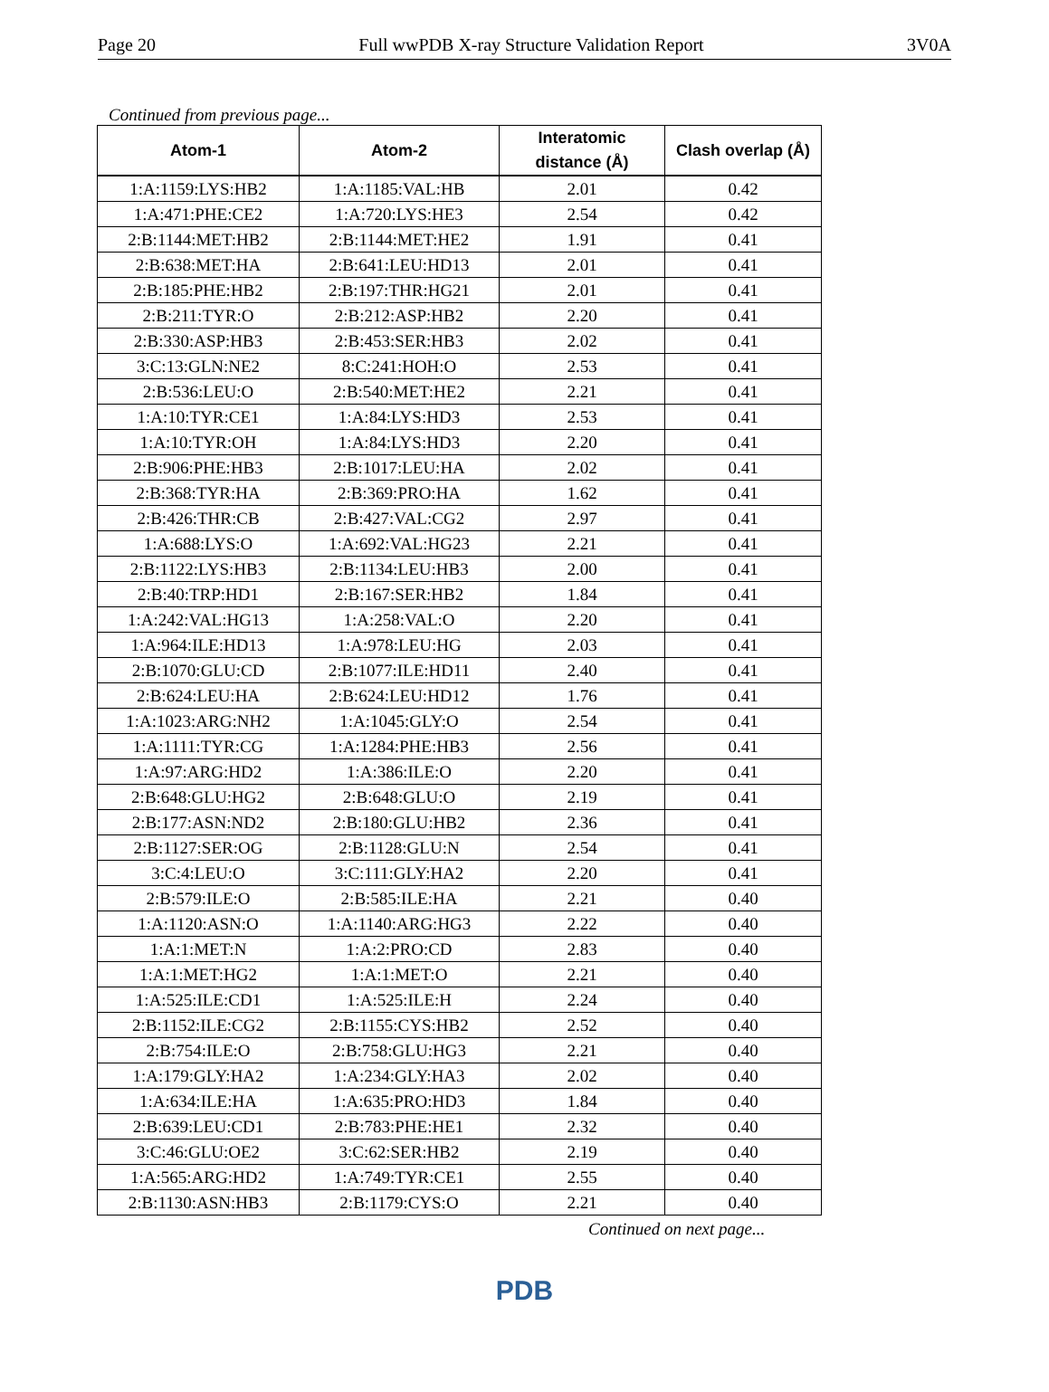Page 20 Full wwPDB X-ray Structure Validation Report 3V0A
Continued from previous page...
| Atom-1 | Atom-2 | Interatomic distance (Å) | Clash overlap (Å) |
| --- | --- | --- | --- |
| 1:A:1159:LYS:HB2 | 1:A:1185:VAL:HB | 2.01 | 0.42 |
| 1:A:471:PHE:CE2 | 1:A:720:LYS:HE3 | 2.54 | 0.42 |
| 2:B:1144:MET:HB2 | 2:B:1144:MET:HE2 | 1.91 | 0.41 |
| 2:B:638:MET:HA | 2:B:641:LEU:HD13 | 2.01 | 0.41 |
| 2:B:185:PHE:HB2 | 2:B:197:THR:HG21 | 2.01 | 0.41 |
| 2:B:211:TYR:O | 2:B:212:ASP:HB2 | 2.20 | 0.41 |
| 2:B:330:ASP:HB3 | 2:B:453:SER:HB3 | 2.02 | 0.41 |
| 3:C:13:GLN:NE2 | 8:C:241:HOH:O | 2.53 | 0.41 |
| 2:B:536:LEU:O | 2:B:540:MET:HE2 | 2.21 | 0.41 |
| 1:A:10:TYR:CE1 | 1:A:84:LYS:HD3 | 2.53 | 0.41 |
| 1:A:10:TYR:OH | 1:A:84:LYS:HD3 | 2.20 | 0.41 |
| 2:B:906:PHE:HB3 | 2:B:1017:LEU:HA | 2.02 | 0.41 |
| 2:B:368:TYR:HA | 2:B:369:PRO:HA | 1.62 | 0.41 |
| 2:B:426:THR:CB | 2:B:427:VAL:CG2 | 2.97 | 0.41 |
| 1:A:688:LYS:O | 1:A:692:VAL:HG23 | 2.21 | 0.41 |
| 2:B:1122:LYS:HB3 | 2:B:1134:LEU:HB3 | 2.00 | 0.41 |
| 2:B:40:TRP:HD1 | 2:B:167:SER:HB2 | 1.84 | 0.41 |
| 1:A:242:VAL:HG13 | 1:A:258:VAL:O | 2.20 | 0.41 |
| 1:A:964:ILE:HD13 | 1:A:978:LEU:HG | 2.03 | 0.41 |
| 2:B:1070:GLU:CD | 2:B:1077:ILE:HD11 | 2.40 | 0.41 |
| 2:B:624:LEU:HA | 2:B:624:LEU:HD12 | 1.76 | 0.41 |
| 1:A:1023:ARG:NH2 | 1:A:1045:GLY:O | 2.54 | 0.41 |
| 1:A:1111:TYR:CG | 1:A:1284:PHE:HB3 | 2.56 | 0.41 |
| 1:A:97:ARG:HD2 | 1:A:386:ILE:O | 2.20 | 0.41 |
| 2:B:648:GLU:HG2 | 2:B:648:GLU:O | 2.19 | 0.41 |
| 2:B:177:ASN:ND2 | 2:B:180:GLU:HB2 | 2.36 | 0.41 |
| 2:B:1127:SER:OG | 2:B:1128:GLU:N | 2.54 | 0.41 |
| 3:C:4:LEU:O | 3:C:111:GLY:HA2 | 2.20 | 0.41 |
| 2:B:579:ILE:O | 2:B:585:ILE:HA | 2.21 | 0.40 |
| 1:A:1120:ASN:O | 1:A:1140:ARG:HG3 | 2.22 | 0.40 |
| 1:A:1:MET:N | 1:A:2:PRO:CD | 2.83 | 0.40 |
| 1:A:1:MET:HG2 | 1:A:1:MET:O | 2.21 | 0.40 |
| 1:A:525:ILE:CD1 | 1:A:525:ILE:H | 2.24 | 0.40 |
| 2:B:1152:ILE:CG2 | 2:B:1155:CYS:HB2 | 2.52 | 0.40 |
| 2:B:754:ILE:O | 2:B:758:GLU:HG3 | 2.21 | 0.40 |
| 1:A:179:GLY:HA2 | 1:A:234:GLY:HA3 | 2.02 | 0.40 |
| 1:A:634:ILE:HA | 1:A:635:PRO:HD3 | 1.84 | 0.40 |
| 2:B:639:LEU:CD1 | 2:B:783:PHE:HE1 | 2.32 | 0.40 |
| 3:C:46:GLU:OE2 | 3:C:62:SER:HB2 | 2.19 | 0.40 |
| 1:A:565:ARG:HD2 | 1:A:749:TYR:CE1 | 2.55 | 0.40 |
| 2:B:1130:ASN:HB3 | 2:B:1179:CYS:O | 2.21 | 0.40 |
Continued on next page...
PDB